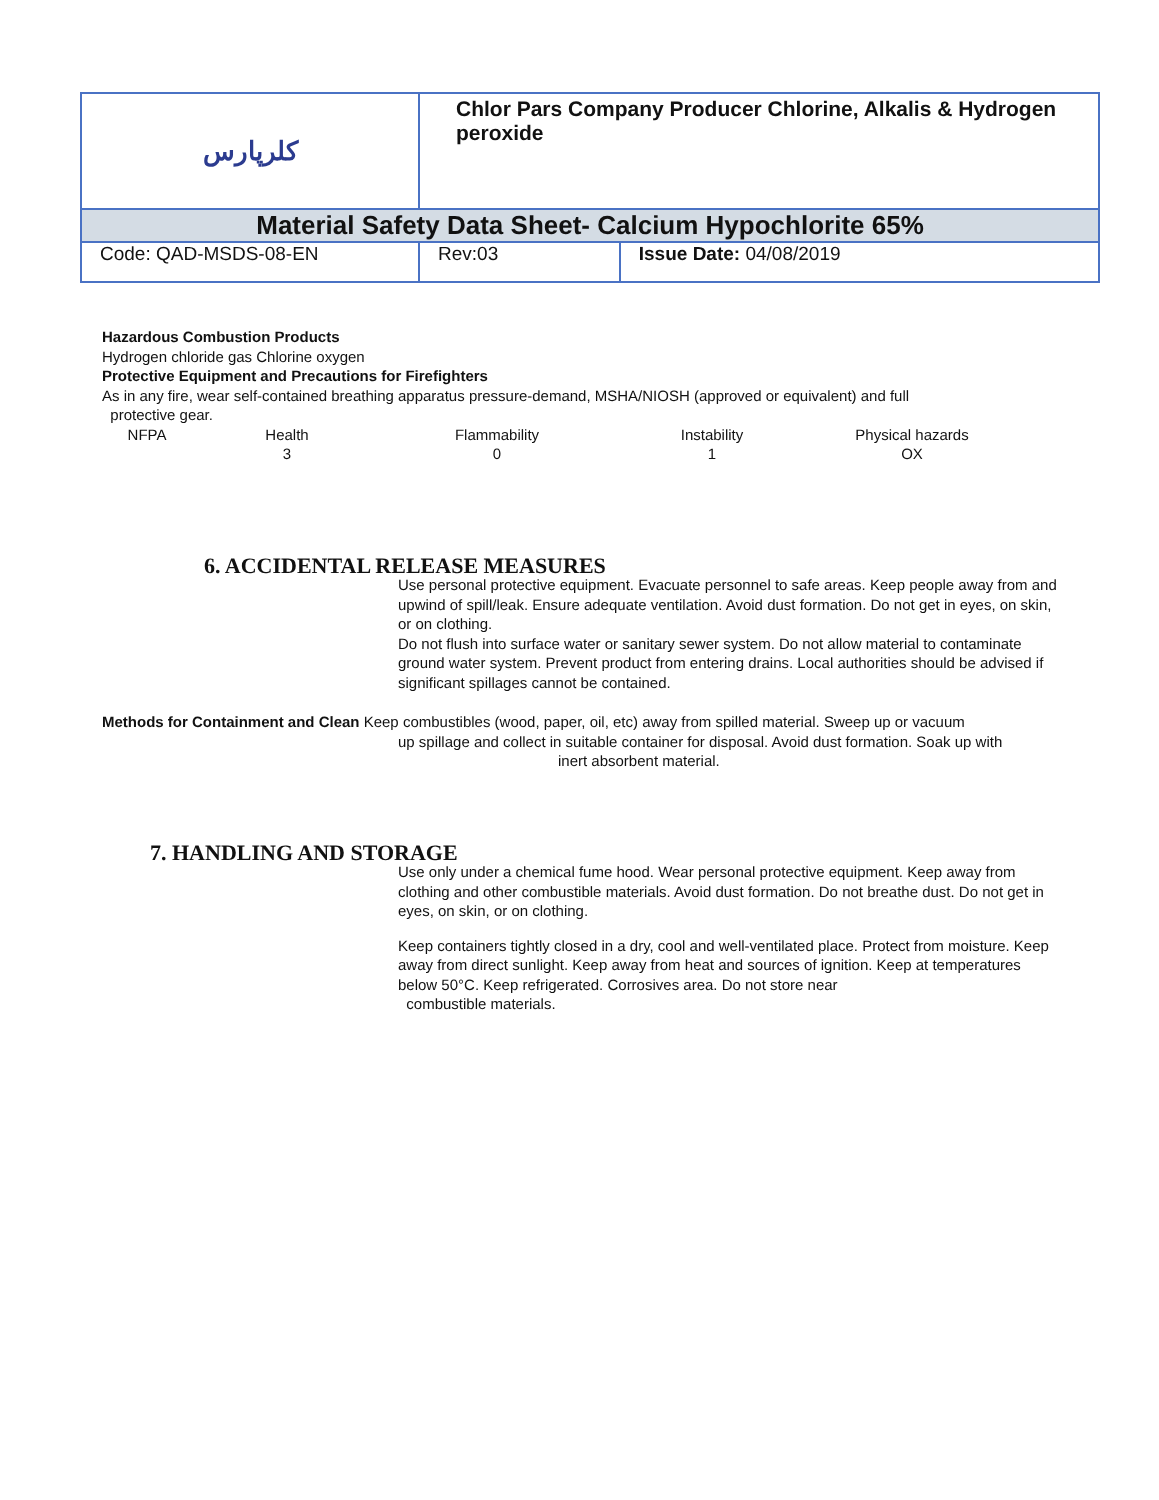| كلرپارس | Chlor Pars Company Producer Chlorine, Alkalis & Hydrogen peroxide | |
| Material Safety Data Sheet- Calcium Hypochlorite 65% | | |
| Code: QAD-MSDS-08-EN | Rev:03 | Issue Date: 04/08/2019 |
Hazardous Combustion Products
Hydrogen chloride gas Chlorine oxygen
Protective Equipment and Precautions for Firefighters
As in any fire, wear self-contained breathing apparatus pressure-demand, MSHA/NIOSH (approved or equivalent) and full
protective gear.
NFPA Health Flammability Instability Physical hazards 301 OX
6. ACCIDENTAL RELEASE MEASURES
Use personal protective equipment. Evacuate personnel to safe areas. Keep people away from and upwind of spill/leak. Ensure adequate ventilation. Avoid dust formation. Do not get in eyes, on skin, or on clothing.
Do not flush into surface water or sanitary sewer system. Do not allow material to contaminate ground water system. Prevent product from entering drains. Local authorities should be advised if significant spillages cannot be contained.
Methods for Containment and Clean Keep combustibles (wood, paper, oil, etc) away from spilled material. Sweep up or vacuum
up spillage and collect in suitable container for disposal. Avoid dust formation. Soak up with
inert absorbent material.
7. HANDLING AND STORAGE
Use only under a chemical fume hood. Wear personal protective equipment. Keep away from clothing and other combustible materials. Avoid dust formation. Do not breathe dust. Do not get in eyes, on skin, or on clothing.
Keep containers tightly closed in a dry, cool and well-ventilated place. Protect from moisture. Keep away from direct sunlight. Keep away from heat and sources of ignition. Keep at temperatures below 50°C. Keep refrigerated. Corrosives area. Do not store near
combustible materials.